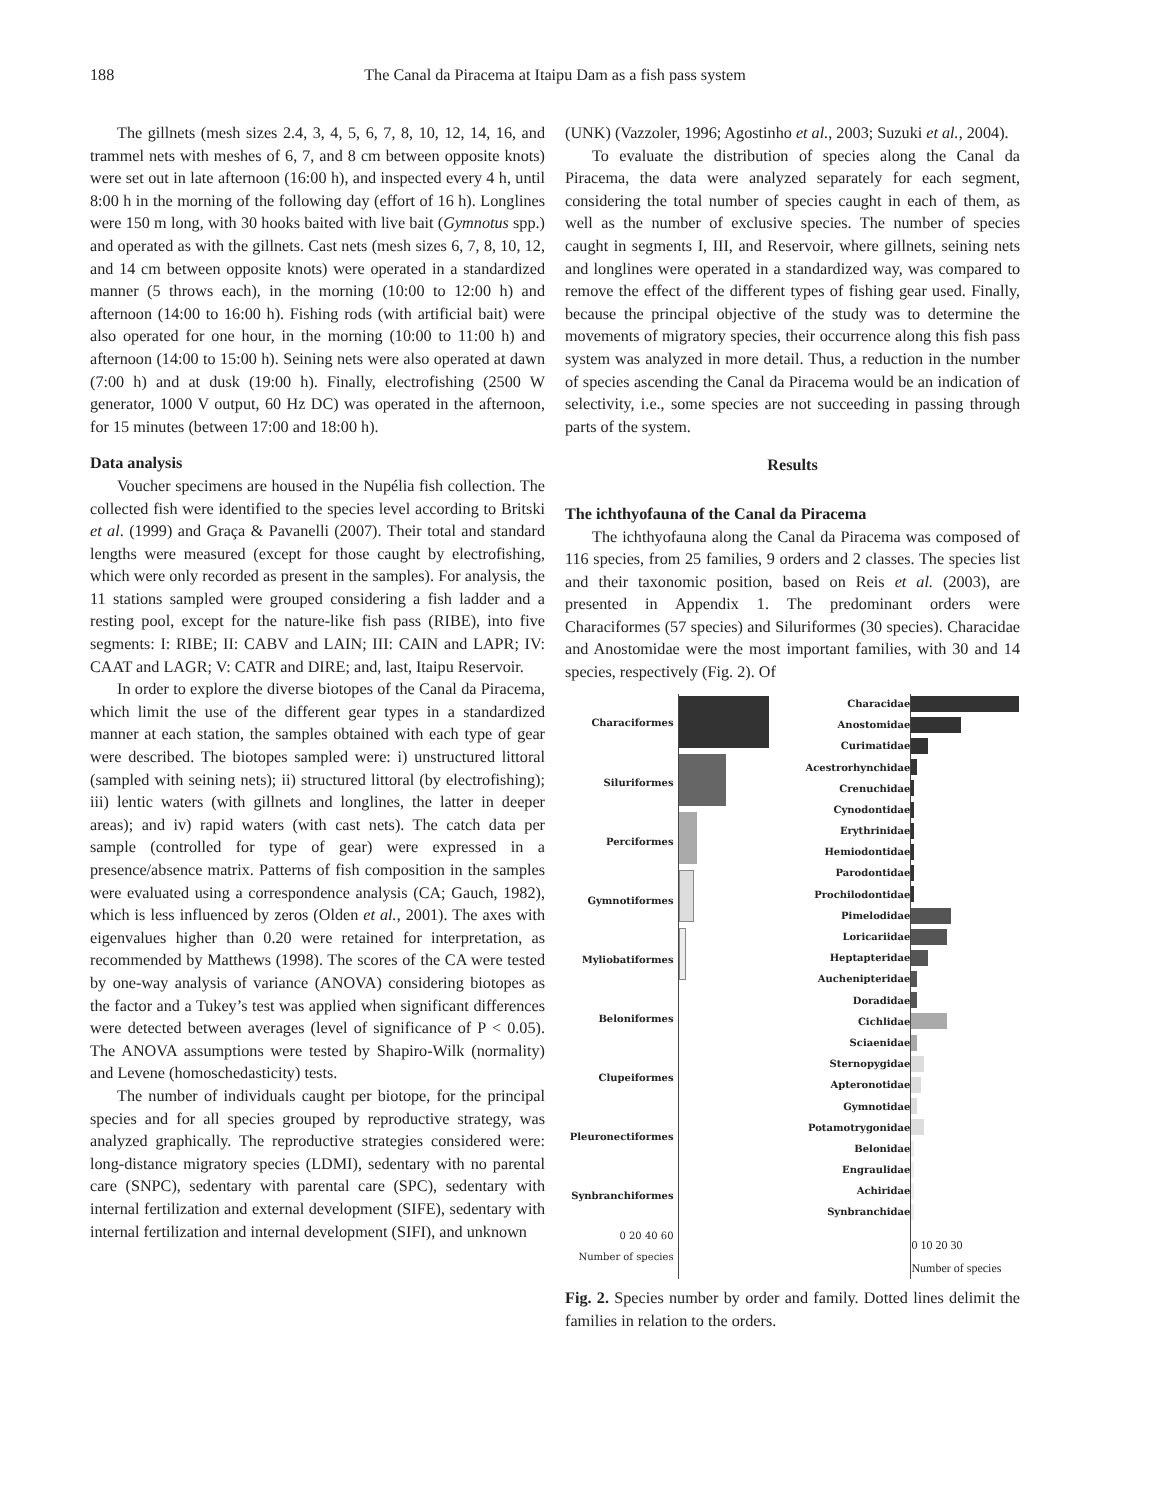188 The Canal da Piracema at Itaipu Dam as a fish pass system
The gillnets (mesh sizes 2.4, 3, 4, 5, 6, 7, 8, 10, 12, 14, 16, and trammel nets with meshes of 6, 7, and 8 cm between opposite knots) were set out in late afternoon (16:00 h), and inspected every 4 h, until 8:00 h in the morning of the following day (effort of 16 h). Longlines were 150 m long, with 30 hooks baited with live bait (Gymnotus spp.) and operated as with the gillnets. Cast nets (mesh sizes 6, 7, 8, 10, 12, and 14 cm between opposite knots) were operated in a standardized manner (5 throws each), in the morning (10:00 to 12:00 h) and afternoon (14:00 to 16:00 h). Fishing rods (with artificial bait) were also operated for one hour, in the morning (10:00 to 11:00 h) and afternoon (14:00 to 15:00 h). Seining nets were also operated at dawn (7:00 h) and at dusk (19:00 h). Finally, electrofishing (2500 W generator, 1000 V output, 60 Hz DC) was operated in the afternoon, for 15 minutes (between 17:00 and 18:00 h).
Data analysis
Voucher specimens are housed in the Nupélia fish collection. The collected fish were identified to the species level according to Britski et al. (1999) and Graça & Pavanelli (2007). Their total and standard lengths were measured (except for those caught by electrofishing, which were only recorded as present in the samples). For analysis, the 11 stations sampled were grouped considering a fish ladder and a resting pool, except for the nature-like fish pass (RIBE), into five segments: I: RIBE; II: CABV and LAIN; III: CAIN and LAPR; IV: CAAT and LAGR; V: CATR and DIRE; and, last, Itaipu Reservoir.
In order to explore the diverse biotopes of the Canal da Piracema, which limit the use of the different gear types in a standardized manner at each station, the samples obtained with each type of gear were described. The biotopes sampled were: i) unstructured littoral (sampled with seining nets); ii) structured littoral (by electrofishing); iii) lentic waters (with gillnets and longlines, the latter in deeper areas); and iv) rapid waters (with cast nets). The catch data per sample (controlled for type of gear) were expressed in a presence/absence matrix. Patterns of fish composition in the samples were evaluated using a correspondence analysis (CA; Gauch, 1982), which is less influenced by zeros (Olden et al., 2001). The axes with eigenvalues higher than 0.20 were retained for interpretation, as recommended by Matthews (1998). The scores of the CA were tested by one-way analysis of variance (ANOVA) considering biotopes as the factor and a Tukey’s test was applied when significant differences were detected between averages (level of significance of P < 0.05). The ANOVA assumptions were tested by Shapiro-Wilk (normality) and Levene (homoschedasticity) tests.
The number of individuals caught per biotope, for the principal species and for all species grouped by reproductive strategy, was analyzed graphically. The reproductive strategies considered were: long-distance migratory species (LDMI), sedentary with no parental care (SNPC), sedentary with parental care (SPC), sedentary with internal fertilization and external development (SIFE), sedentary with internal fertilization and internal development (SIFI), and unknown
(UNK) (Vazzoler, 1996; Agostinho et al., 2003; Suzuki et al., 2004).
To evaluate the distribution of species along the Canal da Piracema, the data were analyzed separately for each segment, considering the total number of species caught in each of them, as well as the number of exclusive species. The number of species caught in segments I, III, and Reservoir, where gillnets, seining nets and longlines were operated in a standardized way, was compared to remove the effect of the different types of fishing gear used. Finally, because the principal objective of the study was to determine the movements of migratory species, their occurrence along this fish pass system was analyzed in more detail. Thus, a reduction in the number of species ascending the Canal da Piracema would be an indication of selectivity, i.e., some species are not succeeding in passing through parts of the system.
Results
The ichthyofauna of the Canal da Piracema
The ichthyofauna along the Canal da Piracema was composed of 116 species, from 25 families, 9 orders and 2 classes. The species list and their taxonomic position, based on Reis et al. (2003), are presented in Appendix 1. The predominant orders were Characiformes (57 species) and Siluriformes (30 species). Characidae and Anostomidae were the most important families, with 30 and 14 species, respectively (Fig. 2). Of
Characiformes
Siluriformes
Perciformes
Gymnotiformes
Myliobatiformes
Beloniformes
Clupeiformes
Pleuronectiformes
Synbranchiformes
0 20 40 60
Number of species
Characidae
Anostomidae
Curimatidae
Acestrorhynchidae
Crenuchidae
Cynodontidae
Erythrinidae
Hemiodontidae
Parodontidae
Prochilodontidae
Pimelodidae
Loricariidae
Heptapteridae
Auchenipteridae
Doradidae
Cichlidae
Sciaenidae
Sternopygidae
Apteronotidae
Gymnotidae
Potamotrygonidae
Belonidae
Engraulidae
Achiridae
Synbranchidae
0 10 20 30
Number of species
Fig. 2. Species number by order and family. Dotted lines delimit the families in relation to the orders.